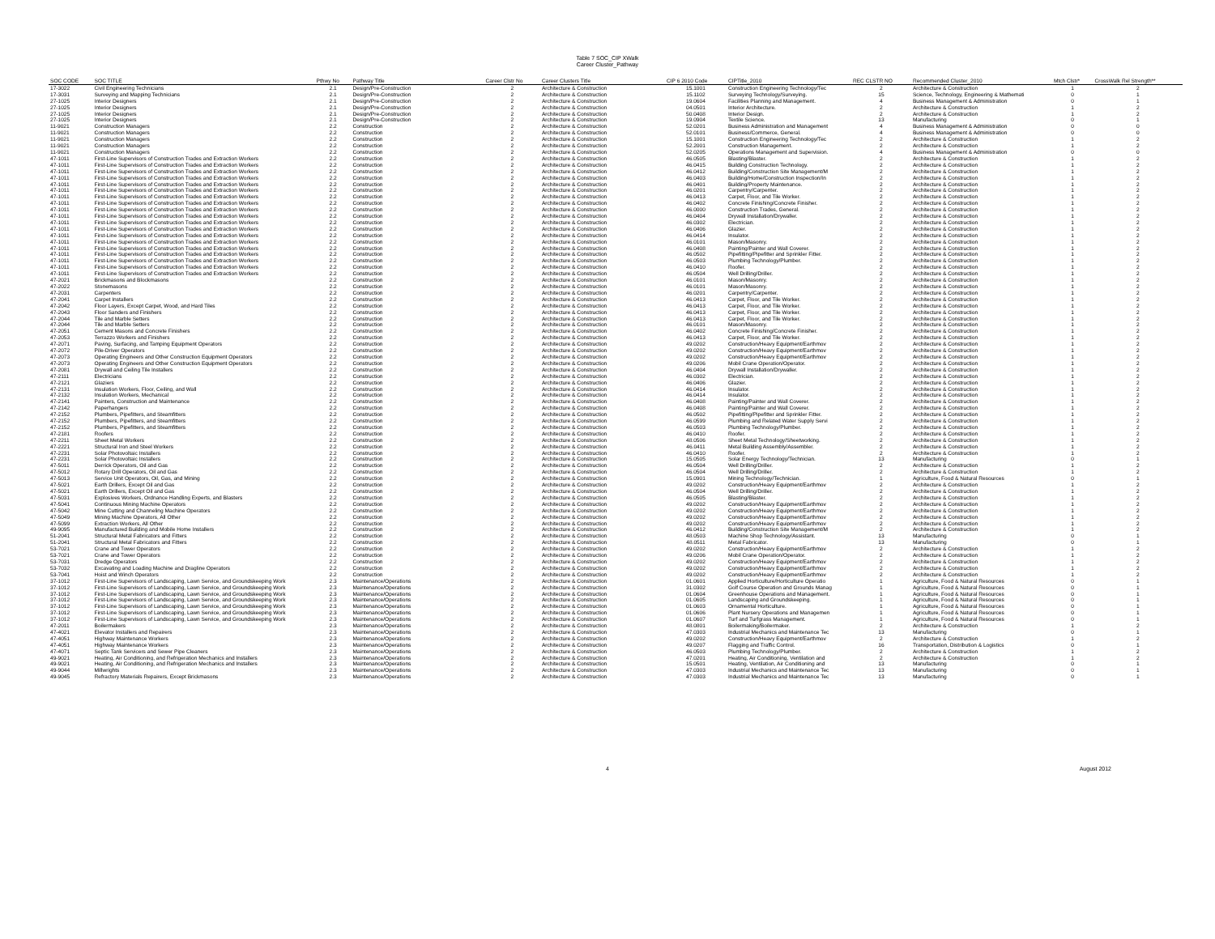Table 7 SOC_CIP XWalk
Career Cluster_Pathway
| SOC CODE | SOC TITLE | Pthwy No | Pathway Title | Career Clstr No | Career Clusters Title | CIP 6 2010 Code | CIPTitle_2010 | REC CLSTR NO | Recommended Cluster_2010 | Mtch Clstr* | CrossWalk Rel Strength** |
| --- | --- | --- | --- | --- | --- | --- | --- | --- | --- | --- | --- |
| 17-3022 | Civil Engineering Technicians | 2.1 | Design/Pre-Construction | 2 | Architecture & Construction | 15.1001 | Construction Engineering Technology/Tec | 2 | Architecture & Construction | 1 | 2 |
| 17-3031 | Surveying and Mapping Technicians | 2.1 | Design/Pre-Construction | 2 | Architecture & Construction | 15.1102 | Surveying Technology/Surveying. | 15 | Science, Technology, Engineering & Mathemati | 0 | 1 |
| 27-1025 | Interior Designers | 2.1 | Design/Pre-Construction | 2 | Architecture & Construction | 19.0604 | Facilities Planning and Management. | 4 | Business Management & Administration | 0 | 1 |
| 27-1025 | Interior Designers | 2.1 | Design/Pre-Construction | 2 | Architecture & Construction | 04.0501 | Interior Architecture. | 2 | Architecture & Construction | 1 | 2 |
| 27-1025 | Interior Designers | 2.1 | Design/Pre-Construction | 2 | Architecture & Construction | 50.0408 | Interior Design. | 2 | Architecture & Construction | 1 | 2 |
| 27-1025 | Interior Designers | 2.1 | Design/Pre-Construction | 2 | Architecture & Construction | 19.0904 | Textile Science. | 13 | Manufacturing | 0 | 1 |
| 11-9021 | Construction Managers | 2.2 | Construction | 2 | Architecture & Construction | 52.0201 | Business Administration and Management | 4 | Business Management & Administration | 0 | 0 |
| 11-9021 | Construction Managers | 2.2 | Construction | 2 | Architecture & Construction | 52.0101 | Business/Commerce, General. | 4 | Business Management & Administration | 0 | 0 |
| 11-9021 | Construction Managers | 2.2 | Construction | 2 | Architecture & Construction | 15.1001 | Construction Engineering Technology/Tec | 2 | Architecture & Construction | 1 | 2 |
| 11-9021 | Construction Managers | 2.2 | Construction | 2 | Architecture & Construction | 52.2001 | Construction Management. | 2 | Architecture & Construction | 1 | 2 |
| 11-9021 | Construction Managers | 2.2 | Construction | 2 | Architecture & Construction | 52.0205 | Operations Management and Supervision. | 4 | Business Management & Administration | 0 | 0 |
| 47-1011 | First-Line Supervisors of Construction Trades and Extraction Workers | 2.2 | Construction | 2 | Architecture & Construction | 46.0505 | Blasting/Blaster. | 2 | Architecture & Construction | 1 | 2 |
| 47-1011 | First-Line Supervisors of Construction Trades and Extraction Workers | 2.2 | Construction | 2 | Architecture & Construction | 46.0415 | Building Construction Technology. | 2 | Architecture & Construction | 1 | 2 |
| 47-1011 | First-Line Supervisors of Construction Trades and Extraction Workers | 2.2 | Construction | 2 | Architecture & Construction | 46.0412 | Building/Construction Site Management/M | 2 | Architecture & Construction | 1 | 2 |
| 47-1011 | First-Line Supervisors of Construction Trades and Extraction Workers | 2.2 | Construction | 2 | Architecture & Construction | 46.0403 | Building/Home/Construction Inspection/In | 2 | Architecture & Construction | 1 | 2 |
| 47-1011 | First-Line Supervisors of Construction Trades and Extraction Workers | 2.2 | Construction | 2 | Architecture & Construction | 46.0401 | Building/Property Maintenance. | 2 | Architecture & Construction | 1 | 2 |
| 47-1011 | First-Line Supervisors of Construction Trades and Extraction Workers | 2.2 | Construction | 2 | Architecture & Construction | 46.0201 | Carpentry/Carpenter. | 2 | Architecture & Construction | 1 | 2 |
| 47-1011 | First-Line Supervisors of Construction Trades and Extraction Workers | 2.2 | Construction | 2 | Architecture & Construction | 46.0413 | Carpet, Floor, and Tile Worker. | 2 | Architecture & Construction | 1 | 2 |
| 47-1011 | First-Line Supervisors of Construction Trades and Extraction Workers | 2.2 | Construction | 2 | Architecture & Construction | 46.0402 | Concrete Finishing/Concrete Finisher. | 2 | Architecture & Construction | 1 | 2 |
| 47-1011 | First-Line Supervisors of Construction Trades and Extraction Workers | 2.2 | Construction | 2 | Architecture & Construction | 46.0000 | Construction Trades, General. | 2 | Architecture & Construction | 1 | 2 |
| 47-1011 | First-Line Supervisors of Construction Trades and Extraction Workers | 2.2 | Construction | 2 | Architecture & Construction | 46.0404 | Drywall Installation/Drywaller. | 2 | Architecture & Construction | 1 | 2 |
| 47-1011 | First-Line Supervisors of Construction Trades and Extraction Workers | 2.2 | Construction | 2 | Architecture & Construction | 46.0302 | Electrician. | 2 | Architecture & Construction | 1 | 2 |
| 47-1011 | First-Line Supervisors of Construction Trades and Extraction Workers | 2.2 | Construction | 2 | Architecture & Construction | 46.0406 | Glazier. | 2 | Architecture & Construction | 1 | 2 |
| 47-1011 | First-Line Supervisors of Construction Trades and Extraction Workers | 2.2 | Construction | 2 | Architecture & Construction | 46.0414 | Insulator. | 2 | Architecture & Construction | 1 | 2 |
| 47-1011 | First-Line Supervisors of Construction Trades and Extraction Workers | 2.2 | Construction | 2 | Architecture & Construction | 46.0101 | Mason/Masonry. | 2 | Architecture & Construction | 1 | 2 |
| 47-1011 | First-Line Supervisors of Construction Trades and Extraction Workers | 2.2 | Construction | 2 | Architecture & Construction | 46.0408 | Painting/Painter and Wall Coverer. | 2 | Architecture & Construction | 1 | 2 |
| 47-1011 | First-Line Supervisors of Construction Trades and Extraction Workers | 2.2 | Construction | 2 | Architecture & Construction | 46.0502 | Pipefitting/Pipefitter and Sprinkler Fitter. | 2 | Architecture & Construction | 1 | 2 |
| 47-1011 | First-Line Supervisors of Construction Trades and Extraction Workers | 2.2 | Construction | 2 | Architecture & Construction | 46.0503 | Plumbing Technology/Plumber. | 2 | Architecture & Construction | 1 | 2 |
| 47-1011 | First-Line Supervisors of Construction Trades and Extraction Workers | 2.2 | Construction | 2 | Architecture & Construction | 46.0410 | Roofer. | 2 | Architecture & Construction | 1 | 2 |
| 47-1011 | First-Line Supervisors of Construction Trades and Extraction Workers | 2.2 | Construction | 2 | Architecture & Construction | 46.0504 | Well Drilling/Driller. | 2 | Architecture & Construction | 1 | 2 |
| 47-2021 | Brickmasons and Blockmasons | 2.2 | Construction | 2 | Architecture & Construction | 46.0101 | Mason/Masonry. | 2 | Architecture & Construction | 1 | 2 |
| 47-2022 | Stonemasons | 2.2 | Construction | 2 | Architecture & Construction | 46.0101 | Mason/Masonry. | 2 | Architecture & Construction | 1 | 2 |
| 47-2031 | Carpenters | 2.2 | Construction | 2 | Architecture & Construction | 46.0201 | Carpentry/Carpenter. | 2 | Architecture & Construction | 1 | 2 |
| 47-2041 | Carpet Installers | 2.2 | Construction | 2 | Architecture & Construction | 46.0413 | Carpet, Floor, and Tile Worker. | 2 | Architecture & Construction | 1 | 2 |
| 47-2042 | Floor Layers, Except Carpet, Wood, and Hard Tiles | 2.2 | Construction | 2 | Architecture & Construction | 46.0413 | Carpet, Floor, and Tile Worker. | 2 | Architecture & Construction | 1 | 2 |
| 47-2043 | Floor Sanders and Finishers | 2.2 | Construction | 2 | Architecture & Construction | 46.0413 | Carpet, Floor, and Tile Worker. | 2 | Architecture & Construction | 1 | 2 |
| 47-2044 | Tile and Marble Setters | 2.2 | Construction | 2 | Architecture & Construction | 46.0413 | Carpet, Floor, and Tile Worker. | 2 | Architecture & Construction | 1 | 2 |
| 47-2044 | Tile and Marble Setters | 2.2 | Construction | 2 | Architecture & Construction | 46.0101 | Mason/Masonry. | 2 | Architecture & Construction | 1 | 2 |
| 47-2051 | Cement Masons and Concrete Finishers | 2.2 | Construction | 2 | Architecture & Construction | 46.0402 | Concrete Finishing/Concrete Finisher. | 2 | Architecture & Construction | 1 | 2 |
| 47-2053 | Terrazzo Workers and Finishers | 2.2 | Construction | 2 | Architecture & Construction | 46.0413 | Carpet, Floor, and Tile Worker. | 2 | Architecture & Construction | 1 | 2 |
| 47-2071 | Paving, Surfacing, and Tamping Equipment Operators | 2.2 | Construction | 2 | Architecture & Construction | 49.0202 | Construction/Heavy Equipment/Earthmov | 2 | Architecture & Construction | 1 | 2 |
| 47-2072 | Pile-Driver Operators | 2.2 | Construction | 2 | Architecture & Construction | 49.0202 | Construction/Heavy Equipment/Earthmov | 2 | Architecture & Construction | 1 | 2 |
| 47-2073 | Operating Engineers and Other Construction Equipment Operators | 2.2 | Construction | 2 | Architecture & Construction | 49.0202 | Construction/Heavy Equipment/Earthmov | 2 | Architecture & Construction | 1 | 2 |
| 47-2073 | Operating Engineers and Other Construction Equipment Operators | 2.2 | Construction | 2 | Architecture & Construction | 49.0206 | Mobil Crane Operation/Operator. | 2 | Architecture & Construction | 1 | 2 |
| 47-2081 | Drywall and Ceiling Tile Installers | 2.2 | Construction | 2 | Architecture & Construction | 46.0404 | Drywall Installation/Drywaller. | 2 | Architecture & Construction | 1 | 2 |
| 47-2111 | Electricians | 2.2 | Construction | 2 | Architecture & Construction | 46.0302 | Electrician. | 2 | Architecture & Construction | 1 | 2 |
| 47-2121 | Glaziers | 2.2 | Construction | 2 | Architecture & Construction | 46.0406 | Glazier. | 2 | Architecture & Construction | 1 | 2 |
| 47-2131 | Insulation Workers, Floor, Ceiling, and Wall | 2.2 | Construction | 2 | Architecture & Construction | 46.0414 | Insulator. | 2 | Architecture & Construction | 1 | 2 |
| 47-2132 | Insulation Workers, Mechanical | 2.2 | Construction | 2 | Architecture & Construction | 46.0414 | Insulator. | 2 | Architecture & Construction | 1 | 2 |
| 47-2141 | Painters, Construction and Maintenance | 2.2 | Construction | 2 | Architecture & Construction | 46.0408 | Painting/Painter and Wall Coverer. | 2 | Architecture & Construction | 1 | 2 |
| 47-2142 | Paperhangers | 2.2 | Construction | 2 | Architecture & Construction | 46.0408 | Painting/Painter and Wall Coverer. | 2 | Architecture & Construction | 1 | 2 |
| 47-2152 | Plumbers, Pipefitters, and Steamfitters | 2.2 | Construction | 2 | Architecture & Construction | 46.0502 | Pipefitting/Pipefitter and Sprinkler Fitter. | 2 | Architecture & Construction | 1 | 2 |
| 47-2152 | Plumbers, Pipefitters, and Steamfitters | 2.2 | Construction | 2 | Architecture & Construction | 46.0599 | Plumbing and Related Water Supply Servi | 2 | Architecture & Construction | 1 | 2 |
| 47-2152 | Plumbers, Pipefitters, and Steamfitters | 2.2 | Construction | 2 | Architecture & Construction | 46.0503 | Plumbing Technology/Plumber. | 2 | Architecture & Construction | 1 | 2 |
| 47-2181 | Roofers | 2.2 | Construction | 2 | Architecture & Construction | 46.0410 | Roofer. | 2 | Architecture & Construction | 1 | 2 |
| 47-2211 | Sheet Metal Workers | 2.2 | Construction | 2 | Architecture & Construction | 48.0506 | Sheet Metal Technology/Sheetworking. | 2 | Architecture & Construction | 1 | 2 |
| 47-2221 | Structural Iron and Steel Workers | 2.2 | Construction | 2 | Architecture & Construction | 46.0411 | Metal Building Assembly/Assembler. | 2 | Architecture & Construction | 1 | 2 |
| 47-2231 | Solar Photovoltaic Installers | 2.2 | Construction | 2 | Architecture & Construction | 46.0410 | Roofer. | 2 | Architecture & Construction | 1 | 2 |
| 47-2231 | Solar Photovoltaic Installers | 2.2 | Construction | 2 | Architecture & Construction | 15.0505 | Solar Energy Technology/Technician. | 13 | Manufacturing | 0 | 1 |
| 47-5011 | Derrick Operators, Oil and Gas | 2.2 | Construction | 2 | Architecture & Construction | 46.0504 | Well Drilling/Driller. | 2 | Architecture & Construction | 1 | 2 |
| 47-5012 | Rotary Drill Operators, Oil and Gas | 2.2 | Construction | 2 | Architecture & Construction | 46.0504 | Well Drilling/Driller. | 2 | Architecture & Construction | 1 | 2 |
| 47-5013 | Service Unit Operators, Oil, Gas, and Mining | 2.2 | Construction | 2 | Architecture & Construction | 15.0901 | Mining Technology/Technician. | 1 | Agriculture, Food & Natural Resources | 0 | 1 |
| 47-5021 | Earth Drillers, Except Oil and Gas | 2.2 | Construction | 2 | Architecture & Construction | 49.0202 | Construction/Heavy Equipment/Earthmov | 2 | Architecture & Construction | 1 | 2 |
| 47-5021 | Earth Drillers, Except Oil and Gas | 2.2 | Construction | 2 | Architecture & Construction | 46.0504 | Well Drilling/Driller. | 2 | Architecture & Construction | 1 | 2 |
| 47-5031 | Explosives Workers, Ordnance Handling Experts, and Blasters | 2.2 | Construction | 2 | Architecture & Construction | 46.0505 | Blasting/Blaster. | 2 | Architecture & Construction | 1 | 2 |
| 47-5041 | Continuous Mining Machine Operators | 2.2 | Construction | 2 | Architecture & Construction | 49.0202 | Construction/Heavy Equipment/Earthmov | 2 | Architecture & Construction | 1 | 2 |
| 47-5042 | Mine Cutting and Channeling Machine Operators | 2.2 | Construction | 2 | Architecture & Construction | 49.0202 | Construction/Heavy Equipment/Earthmov | 2 | Architecture & Construction | 1 | 2 |
| 47-5049 | Mining Machine Operators, All Other | 2.2 | Construction | 2 | Architecture & Construction | 49.0202 | Construction/Heavy Equipment/Earthmov | 2 | Architecture & Construction | 1 | 2 |
| 47-5099 | Extraction Workers, All Other | 2.2 | Construction | 2 | Architecture & Construction | 49.0202 | Construction/Heavy Equipment/Earthmov | 2 | Architecture & Construction | 1 | 2 |
| 49-9095 | Manufactured Building and Mobile Home Installers | 2.2 | Construction | 2 | Architecture & Construction | 46.0412 | Building/Construction Site Management/M | 2 | Architecture & Construction | 1 | 2 |
| 51-2041 | Structural Metal Fabricators and Fitters | 2.2 | Construction | 2 | Architecture & Construction | 48.0503 | Machine Shop Technology/Assistant. | 13 | Manufacturing | 0 | 1 |
| 51-2041 | Structural Metal Fabricators and Fitters | 2.2 | Construction | 2 | Architecture & Construction | 48.0511 | Metal Fabricator. | 13 | Manufacturing | 0 | 1 |
| 53-7021 | Crane and Tower Operators | 2.2 | Construction | 2 | Architecture & Construction | 49.0202 | Construction/Heavy Equipment/Earthmov | 2 | Architecture & Construction | 1 | 2 |
| 53-7021 | Crane and Tower Operators | 2.2 | Construction | 2 | Architecture & Construction | 49.0206 | Mobil Crane Operation/Operator. | 2 | Architecture & Construction | 1 | 2 |
| 53-7031 | Dredge Operators | 2.2 | Construction | 2 | Architecture & Construction | 49.0202 | Construction/Heavy Equipment/Earthmov | 2 | Architecture & Construction | 1 | 2 |
| 53-7032 | Excavating and Loading Machine and Dragline Operators | 2.2 | Construction | 2 | Architecture & Construction | 49.0202 | Construction/Heavy Equipment/Earthmov | 2 | Architecture & Construction | 1 | 2 |
| 53-7041 | Hoist and Winch Operators | 2.2 | Construction | 2 | Architecture & Construction | 49.0202 | Construction/Heavy Equipment/Earthmov | 2 | Architecture & Construction | 1 | 2 |
| 37-1012 | First-Line Supervisors of Landscaping, Lawn Service, and Groundskeeping Work | 2.3 | Maintenance/Operations | 2 | Architecture & Construction | 01.0601 | Applied Horticulture/Horticulture Operatio | 1 | Agriculture, Food & Natural Resources | 0 | 1 |
| 37-1012 | First-Line Supervisors of Landscaping, Lawn Service, and Groundskeeping Work | 2.3 | Maintenance/Operations | 2 | Architecture & Construction | 31.0302 | Golf Course Operation and Grounds Manag | 1 | Agriculture, Food & Natural Resources | 0 | 1 |
| 37-1012 | First-Line Supervisors of Landscaping, Lawn Service, and Groundskeeping Work | 2.3 | Maintenance/Operations | 2 | Architecture & Construction | 01.0604 | Greenhouse Operations and Management. | 1 | Agriculture, Food & Natural Resources | 0 | 1 |
| 37-1012 | First-Line Supervisors of Landscaping, Lawn Service, and Groundskeeping Work | 2.3 | Maintenance/Operations | 2 | Architecture & Construction | 01.0605 | Landscaping and Groundskeeping. | 1 | Agriculture, Food & Natural Resources | 0 | 1 |
| 37-1012 | First-Line Supervisors of Landscaping, Lawn Service, and Groundskeeping Work | 2.3 | Maintenance/Operations | 2 | Architecture & Construction | 01.0603 | Ornamental Horticulture. | 1 | Agriculture, Food & Natural Resources | 0 | 1 |
| 37-1012 | First-Line Supervisors of Landscaping, Lawn Service, and Groundskeeping Work | 2.3 | Maintenance/Operations | 2 | Architecture & Construction | 01.0606 | Plant Nursery Operations and Managemen | 1 | Agriculture, Food & Natural Resources | 0 | 1 |
| 37-1012 | First-Line Supervisors of Landscaping, Lawn Service, and Groundskeeping Work | 2.3 | Maintenance/Operations | 2 | Architecture & Construction | 01.0607 | Turf and Turfgrass Management. | 1 | Agriculture, Food & Natural Resources | 0 | 1 |
| 47-2011 | Boilermakers | 2.3 | Maintenance/Operations | 2 | Architecture & Construction | 48.0801 | Boilermaking/Boilermaker. | 2 | Architecture & Construction | 1 | 2 |
| 47-4021 | Elevator Installers and Repairers | 2.3 | Maintenance/Operations | 2 | Architecture & Construction | 47.0303 | Industrial Mechanics and Maintenance Tec | 13 | Manufacturing | 0 | 1 |
| 47-4051 | Highway Maintenance Workers | 2.3 | Maintenance/Operations | 2 | Architecture & Construction | 49.0202 | Construction/Heavy Equipment/Earthmov | 2 | Architecture & Construction | 1 | 2 |
| 47-4051 | Highway Maintenance Workers | 2.3 | Maintenance/Operations | 2 | Architecture & Construction | 49.0207 | Flagging and Traffic Control. | 16 | Transportation, Distribution & Logistics | 0 | 1 |
| 47-4071 | Septic Tank Servicers and Sewer Pipe Cleaners | 2.3 | Maintenance/Operations | 2 | Architecture & Construction | 46.0503 | Plumbing Technology/Plumber. | 2 | Architecture & Construction | 1 | 2 |
| 49-9021 | Heating, Air Conditioning, and Refrigeration Mechanics and Installers | 2.3 | Maintenance/Operations | 2 | Architecture & Construction | 47.0201 | Heating, Air Conditioning, Ventilation and | 2 | Architecture & Construction | 1 | 2 |
| 49-9021 | Heating, Air Conditioning, and Refrigeration Mechanics and Installers | 2.3 | Maintenance/Operations | 2 | Architecture & Construction | 15.0501 | Heating, Ventilation, Air Conditioning and | 13 | Manufacturing | 0 | 1 |
| 49-9044 | Millwrights | 2.3 | Maintenance/Operations | 2 | Architecture & Construction | 47.0303 | Industrial Mechanics and Maintenance Tec | 13 | Manufacturing | 0 | 1 |
| 49-9045 | Refractory Materials Repairers, Except Brickmasons | 2.3 | Maintenance/Operations | 2 | Architecture & Construction | 47.0303 | Industrial Mechanics and Maintenance Tec | 13 | Manufacturing | 0 | 1 |
4 August 2012